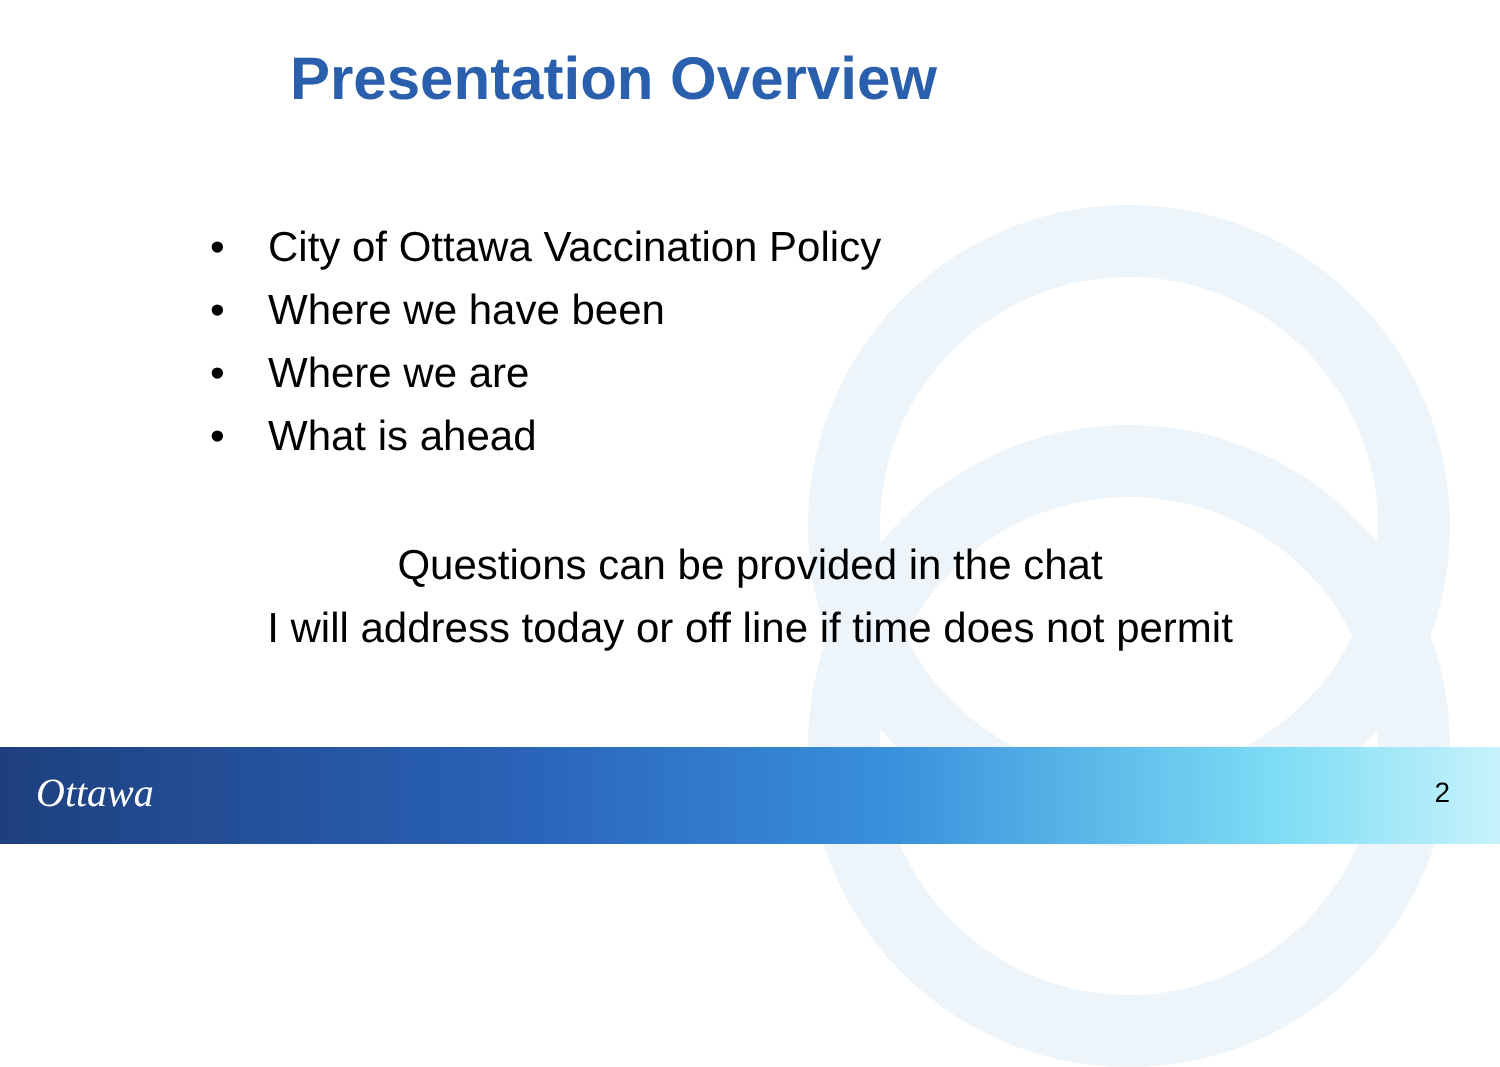Presentation Overview
• City of Ottawa Vaccination Policy
• Where we have been
• Where we are
• What is ahead
Questions can be provided in the chat
I will address today or off line if time does not permit
Ottawa 2